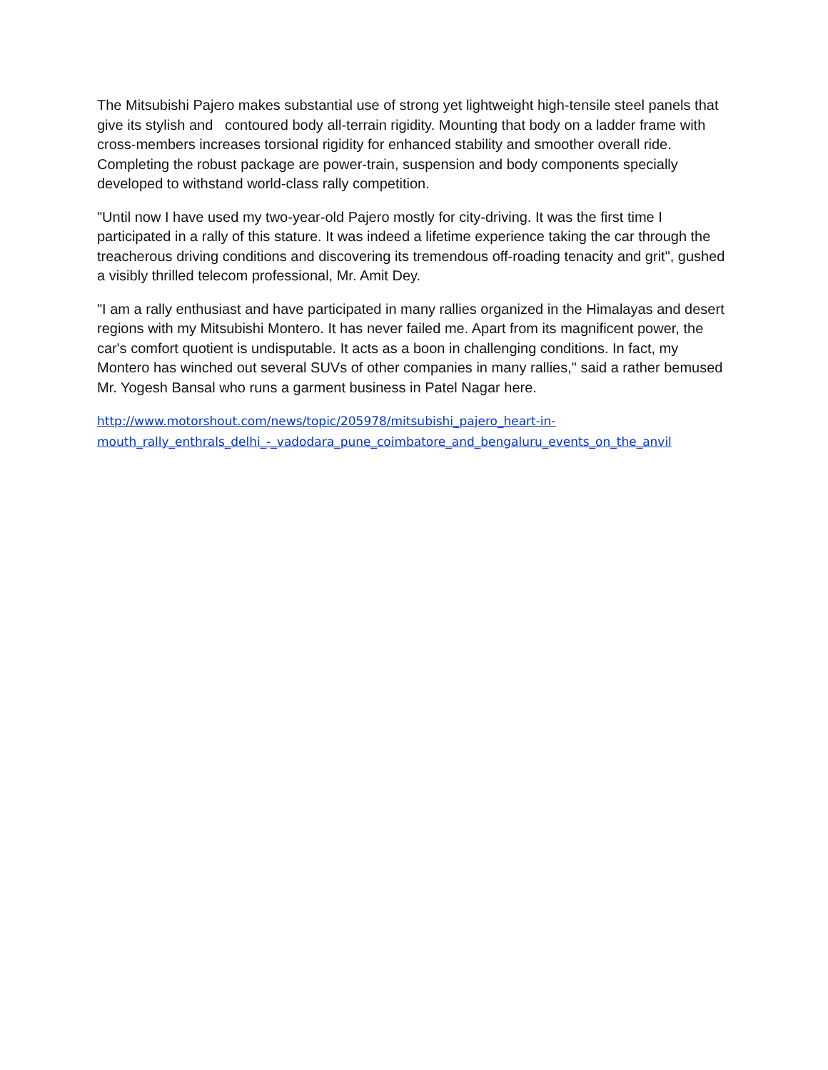The Mitsubishi Pajero makes substantial use of strong yet lightweight high-tensile steel panels that give its stylish and contoured body all-terrain rigidity. Mounting that body on a ladder frame with cross-members increases torsional rigidity for enhanced stability and smoother overall ride. Completing the robust package are power-train, suspension and body components specially developed to withstand world-class rally competition.
"Until now I have used my two-year-old Pajero mostly for city-driving. It was the first time I participated in a rally of this stature. It was indeed a lifetime experience taking the car through the treacherous driving conditions and discovering its tremendous off-roading tenacity and grit", gushed a visibly thrilled telecom professional, Mr. Amit Dey.
"I am a rally enthusiast and have participated in many rallies organized in the Himalayas and desert regions with my Mitsubishi Montero. It has never failed me. Apart from its magnificent power, the car's comfort quotient is undisputable. It acts as a boon in challenging conditions. In fact, my Montero has winched out several SUVs of other companies in many rallies," said a rather bemused Mr. Yogesh Bansal who runs a garment business in Patel Nagar here.
http://www.motorshout.com/news/topic/205978/mitsubishi_pajero_heart-in-
mouth_rally_enthrals_delhi_-_vadodara_pune_coimbatore_and_bengaluru_events_on_the_anvil